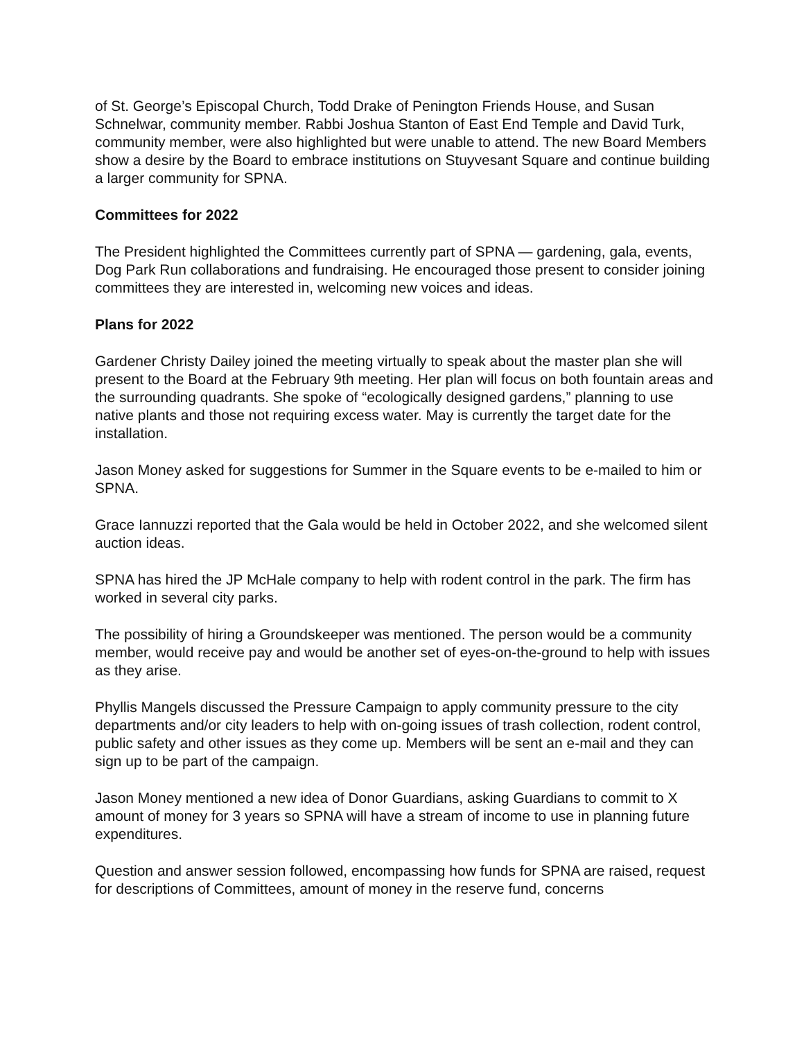of St. George’s Episcopal Church, Todd Drake of Penington Friends House, and Susan Schnelwar, community member. Rabbi Joshua Stanton of East End Temple and David Turk, community member, were also highlighted but were unable to attend. The new Board Members show a desire by the Board to embrace institutions on Stuyvesant Square and continue building a larger community for SPNA.
Committees for 2022
The President highlighted the Committees currently part of SPNA — gardening, gala, events, Dog Park Run collaborations and fundraising. He encouraged those present to consider joining committees they are interested in, welcoming new voices and ideas.
Plans for 2022
Gardener Christy Dailey joined the meeting virtually to speak about the master plan she will present to the Board at the February 9th meeting. Her plan will focus on both fountain areas and the surrounding quadrants. She spoke of “ecologically designed gardens,” planning to use native plants and those not requiring excess water. May is currently the target date for the installation.
Jason Money asked for suggestions for Summer in the Square events to be e-mailed to him or SPNA.
Grace Iannuzzi reported that the Gala would be held in October 2022, and she welcomed silent auction ideas.
SPNA has hired the JP McHale company to help with rodent control in the park. The firm has worked in several city parks.
The possibility of hiring a Groundskeeper was mentioned. The person would be a community member, would receive pay and would be another set of eyes-on-the-ground to help with issues as they arise.
Phyllis Mangels discussed the Pressure Campaign to apply community pressure to the city departments and/or city leaders to help with on-going issues of trash collection, rodent control, public safety and other issues as they come up. Members will be sent an e-mail and they can sign up to be part of the campaign.
Jason Money mentioned a new idea of Donor Guardians, asking Guardians to commit to X amount of money for 3 years so SPNA will have a stream of income to use in planning future expenditures.
Question and answer session followed, encompassing how funds for SPNA are raised, request for descriptions of Committees, amount of money in the reserve fund, concerns